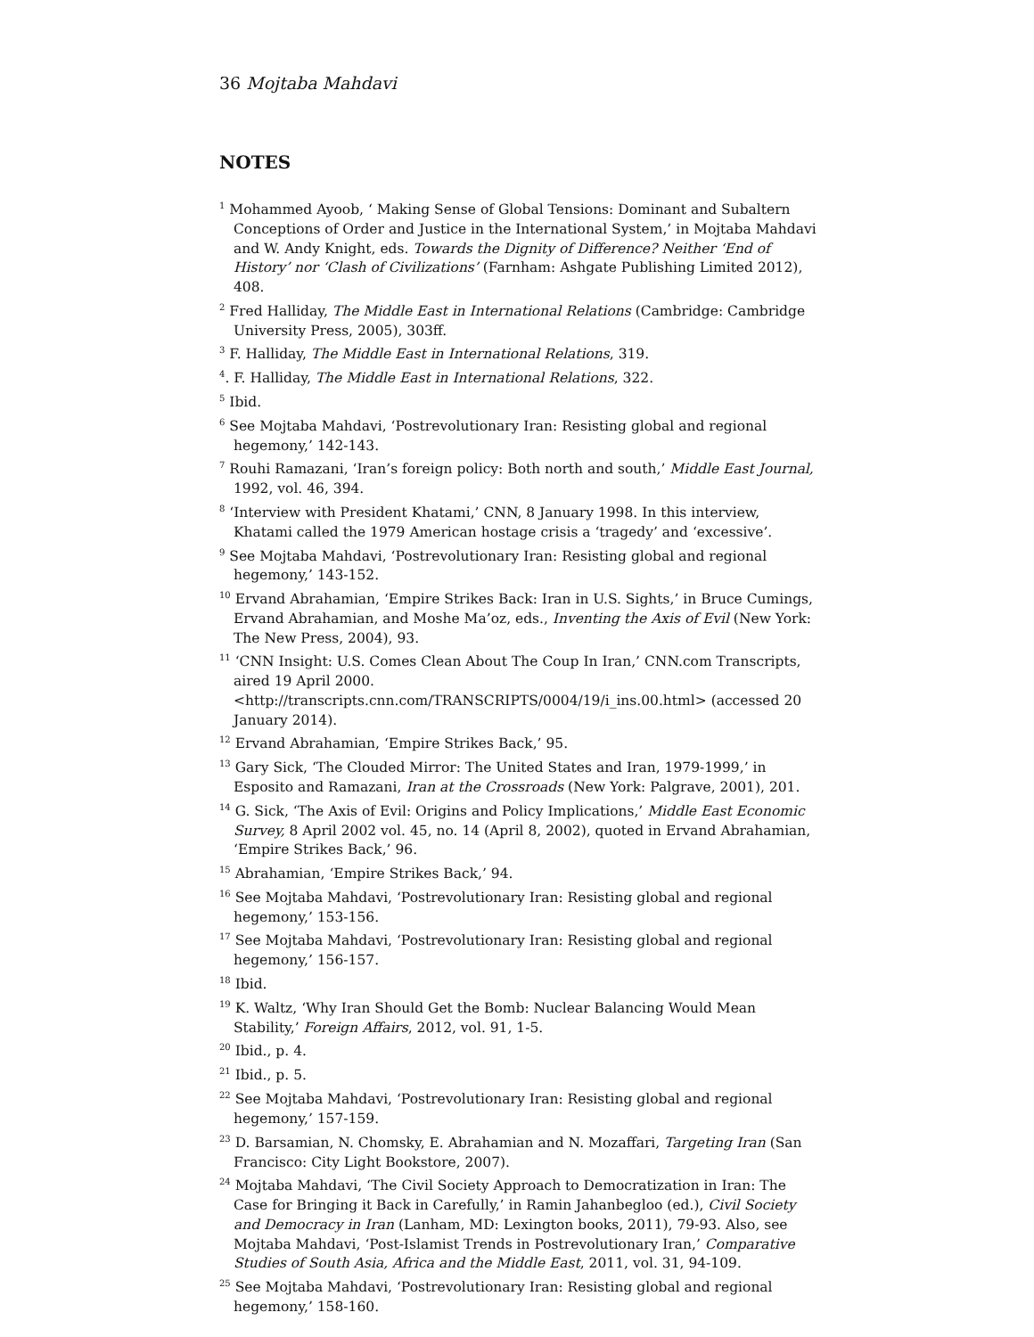36 Mojtaba Mahdavi
NOTES
<sup>1</sup> Mohammed Ayoob, ‘ Making Sense of Global Tensions: Dominant and Subaltern Conceptions of Order and Justice in the International System,’ in Mojtaba Mahdavi and W. Andy Knight, eds. Towards the Dignity of Difference? Neither ‘End of History’ nor ‘Clash of Civilizations’ (Farnham: Ashgate Publishing Limited 2012), 408.
<sup>2</sup> Fred Halliday, The Middle East in International Relations (Cambridge: Cambridge University Press, 2005), 303ff.
<sup>3</sup> F. Halliday, The Middle East in International Relations, 319.
<sup>4</sup>. F. Halliday, The Middle East in International Relations, 322.
<sup>5</sup> Ibid.
<sup>6</sup> See Mojtaba Mahdavi, ‘Postrevolutionary Iran: Resisting global and regional hegemony,’ 142-143.
<sup>7</sup> Rouhi Ramazani, ‘Iran’s foreign policy: Both north and south,’ Middle East Journal, 1992, vol. 46, 394.
<sup>8</sup> ‘Interview with President Khatami,’ CNN, 8 January 1998. In this interview, Khatami called the 1979 American hostage crisis a ‘tragedy’ and ‘excessive’.
<sup>9</sup> See Mojtaba Mahdavi, ‘Postrevolutionary Iran: Resisting global and regional hegemony,’ 143-152.
<sup>10</sup> Ervand Abrahamian, ‘Empire Strikes Back: Iran in U.S. Sights,’ in Bruce Cumings, Ervand Abrahamian, and Moshe Ma’oz, eds., Inventing the Axis of Evil (New York: The New Press, 2004), 93.
<sup>11</sup> ‘CNN Insight: U.S. Comes Clean About The Coup In Iran,’ CNN.com Transcripts, aired 19 April 2000. <http://transcripts.cnn.com/TRANSCRIPTS/0004/19/i_ins.00.html> (accessed 20 January 2014).
<sup>12</sup> Ervand Abrahamian, ‘Empire Strikes Back,’ 95.
<sup>13</sup> Gary Sick, ‘The Clouded Mirror: The United States and Iran, 1979-1999,’ in Esposito and Ramazani, Iran at the Crossroads (New York: Palgrave, 2001), 201.
<sup>14</sup> G. Sick, ‘The Axis of Evil: Origins and Policy Implications,’ Middle East Economic Survey, 8 April 2002 vol. 45, no. 14 (April 8, 2002), quoted in Ervand Abrahamian, ‘Empire Strikes Back,’ 96.
<sup>15</sup> Abrahamian, ‘Empire Strikes Back,’ 94.
<sup>16</sup> See Mojtaba Mahdavi, ‘Postrevolutionary Iran: Resisting global and regional hegemony,’ 153-156.
<sup>17</sup> See Mojtaba Mahdavi, ‘Postrevolutionary Iran: Resisting global and regional hegemony,’ 156-157.
<sup>18</sup> Ibid.
<sup>19</sup> K. Waltz, ‘Why Iran Should Get the Bomb: Nuclear Balancing Would Mean Stability,’ Foreign Affairs, 2012, vol. 91, 1-5.
<sup>20</sup> Ibid., p. 4.
<sup>21</sup> Ibid., p. 5.
<sup>22</sup> See Mojtaba Mahdavi, ‘Postrevolutionary Iran: Resisting global and regional hegemony,’ 157-159.
<sup>23</sup> D. Barsamian, N. Chomsky, E. Abrahamian and N. Mozaffari, Targeting Iran (San Francisco: City Light Bookstore, 2007).
<sup>24</sup> Mojtaba Mahdavi, ‘The Civil Society Approach to Democratization in Iran: The Case for Bringing it Back in Carefully,’ in Ramin Jahanbegloo (ed.), Civil Society and Democracy in Iran (Lanham, MD: Lexington books, 2011), 79-93. Also, see Mojtaba Mahdavi, ‘Post-Islamist Trends in Postrevolutionary Iran,’ Comparative Studies of South Asia, Africa and the Middle East, 2011, vol. 31, 94-109.
<sup>25</sup> See Mojtaba Mahdavi, ‘Postrevolutionary Iran: Resisting global and regional hegemony,’ 158-160.